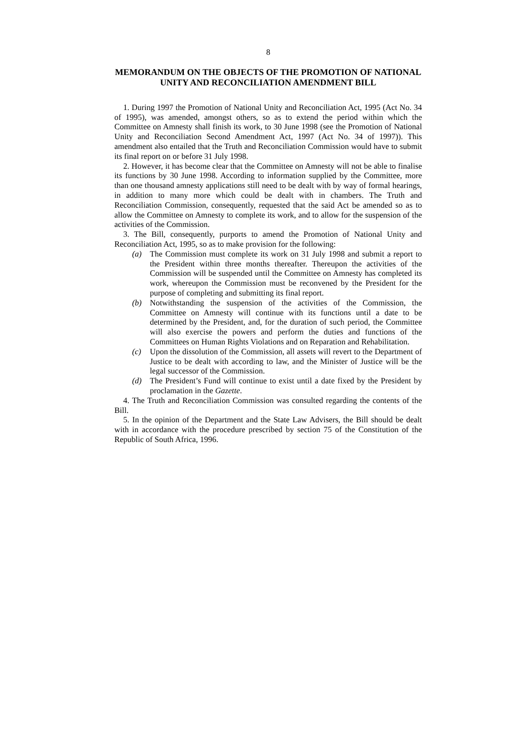8
MEMORANDUM ON THE OBJECTS OF THE PROMOTION OF NATIONAL UNITY AND RECONCILIATION AMENDMENT BILL
1. During 1997 the Promotion of National Unity and Reconciliation Act, 1995 (Act No. 34 of 1995), was amended, amongst others, so as to extend the period within which the Committee on Amnesty shall finish its work, to 30 June 1998 (see the Promotion of National Unity and Reconciliation Second Amendment Act, 1997 (Act No. 34 of 1997)). This amendment also entailed that the Truth and Reconciliation Commission would have to submit its final report on or before 31 July 1998.
2. However, it has become clear that the Committee on Amnesty will not be able to finalise its functions by 30 June 1998. According to information supplied by the Committee, more than one thousand amnesty applications still need to be dealt with by way of formal hearings, in addition to many more which could be dealt with in chambers. The Truth and Reconciliation Commission, consequently, requested that the said Act be amended so as to allow the Committee on Amnesty to complete its work, and to allow for the suspension of the activities of the Commission.
3. The Bill, consequently, purports to amend the Promotion of National Unity and Reconciliation Act, 1995, so as to make provision for the following:
(a) The Commission must complete its work on 31 July 1998 and submit a report to the President within three months thereafter. Thereupon the activities of the Commission will be suspended until the Committee on Amnesty has completed its work, whereupon the Commission must be reconvened by the President for the purpose of completing and submitting its final report.
(b) Notwithstanding the suspension of the activities of the Commission, the Committee on Amnesty will continue with its functions until a date to be determined by the President, and, for the duration of such period, the Committee will also exercise the powers and perform the duties and functions of the Committees on Human Rights Violations and on Reparation and Rehabilitation.
(c) Upon the dissolution of the Commission, all assets will revert to the Department of Justice to be dealt with according to law, and the Minister of Justice will be the legal successor of the Commission.
(d) The President’s Fund will continue to exist until a date fixed by the President by proclamation in the Gazette.
4. The Truth and Reconciliation Commission was consulted regarding the contents of the Bill.
5. In the opinion of the Department and the State Law Advisers, the Bill should be dealt with in accordance with the procedure prescribed by section 75 of the Constitution of the Republic of South Africa, 1996.